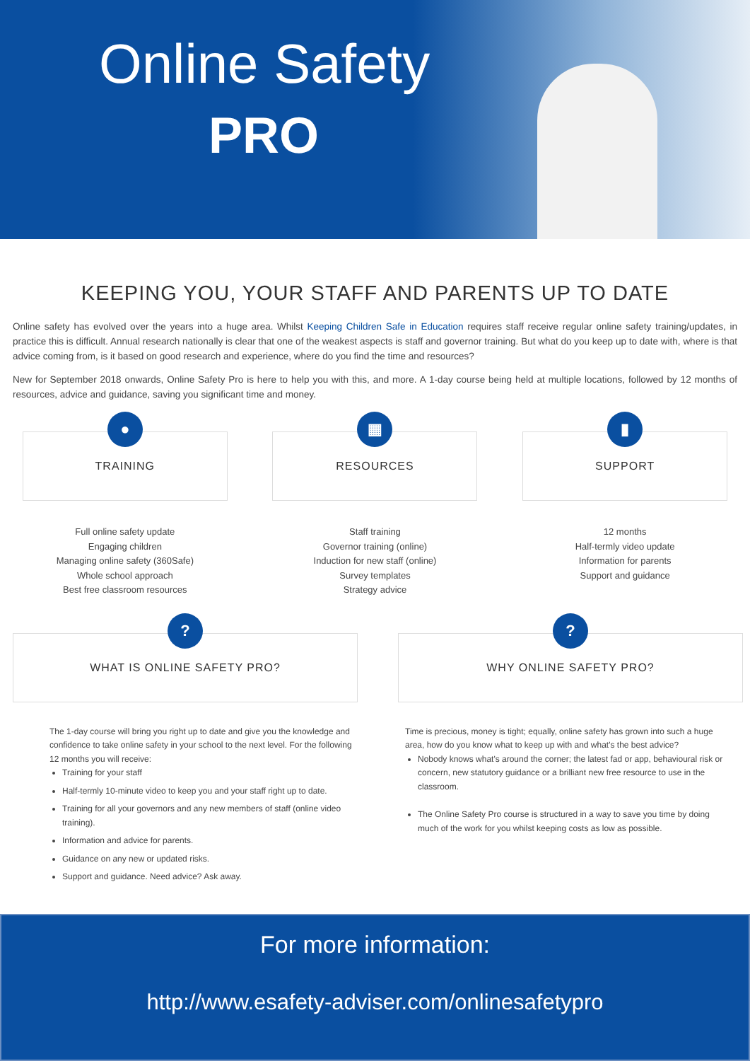Online Safety
PRO
KEEPING YOU, YOUR STAFF AND PARENTS UP TO DATE
Online safety has evolved over the years into a huge area. Whilst Keeping Children Safe in Education requires staff receive regular online safety training/updates, in practice this is difficult. Annual research nationally is clear that one of the weakest aspects is staff and governor training. But what do you keep up to date with, where is that advice coming from, is it based on good research and experience, where do you find the time and resources?
New for September 2018 onwards, Online Safety Pro is here to help you with this, and more. A 1-day course being held at multiple locations, followed by 12 months of resources, advice and guidance, saving you significant time and money.
●
TRAINING
Full online safety update
Engaging children
Managing online safety (360Safe)
Whole school approach
Best free classroom resources
▦
RESOURCES
Staff training
Governor training (online)
Induction for new staff (online)
Survey templates
Strategy advice
▮
SUPPORT
12 months
Half-termly video update
Information for parents
Support and guidance
?
WHAT IS ONLINE SAFETY PRO?
The 1-day course will bring you right up to date and give you the knowledge and confidence to take online safety in your school to the next level. For the following 12 months you will receive:
Training for your staff
Half-termly 10-minute video to keep you and your staff right up to date.
Training for all your governors and any new members of staff (online video training).
Information and advice for parents.
Guidance on any new or updated risks.
Support and guidance. Need advice? Ask away.
?
WHY ONLINE SAFETY PRO?
Time is precious, money is tight; equally, online safety has grown into such a huge area, how do you know what to keep up with and what's the best advice?
Nobody knows what's around the corner; the latest fad or app, behavioural risk or concern, new statutory guidance or a brilliant new free resource to use in the classroom.
The Online Safety Pro course is structured in a way to save you time by doing much of the work for you whilst keeping costs as low as possible.
For more information:
http://www.esafety-adviser.com/onlinesafetypro